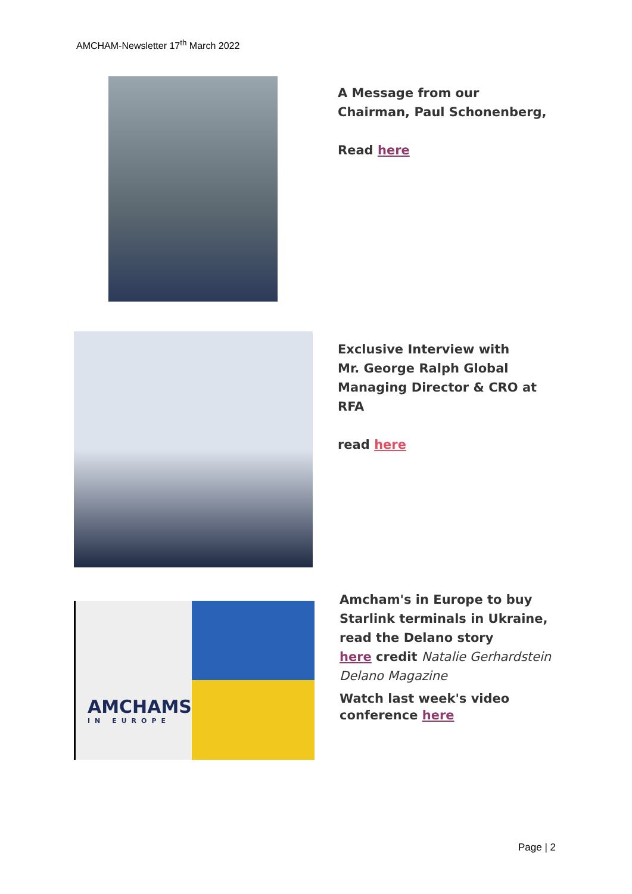AMCHAM-Newsletter 17<sup>th</sup> March 2022
A Message from our
Chairman, Paul Schonenberg,
Read here
Exclusive Interview with
Mr. George Ralph Global
Managing Director & CRO at
RFA
read here
AMCHAMS
IN EUROPE
Amcham's in Europe to buy
Starlink terminals in Ukraine,
read the Delano story
here credit Natalie Gerhardstein
Delano Magazine
Watch last week's video
conference here
Page | 2